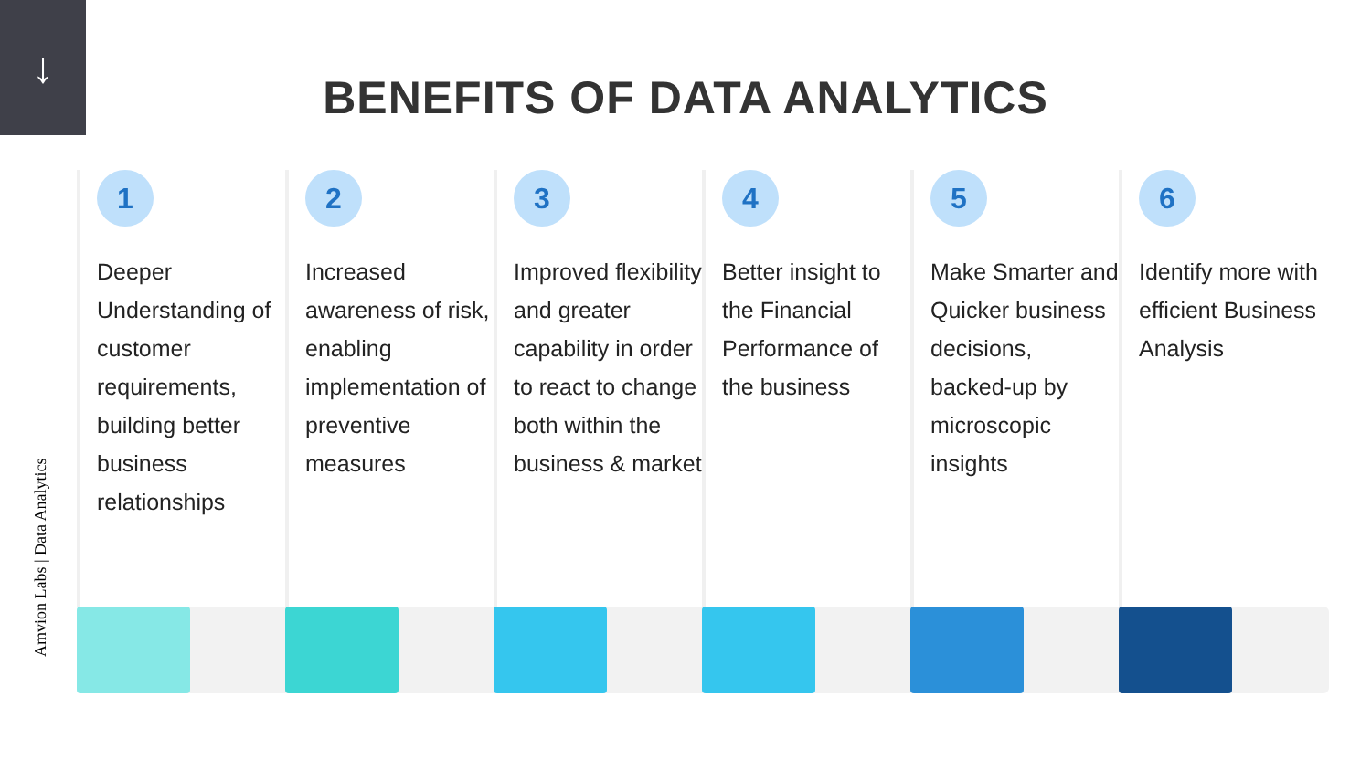↓
BENEFITS OF DATA ANALYTICS
Amvion Labs | Data Analytics
1
Deeper Understanding of customer requirements, building better business relationships
2
Increased awareness of risk, enabling implementation of preventive measures
3
Improved flexibility and greater capability in order to react to change both within the business & market
4
Better insight to the Financial Performance of the business
5
Make Smarter and Quicker business decisions, backed-up by microscopic insights
6
Identify more with efficient Business Analysis